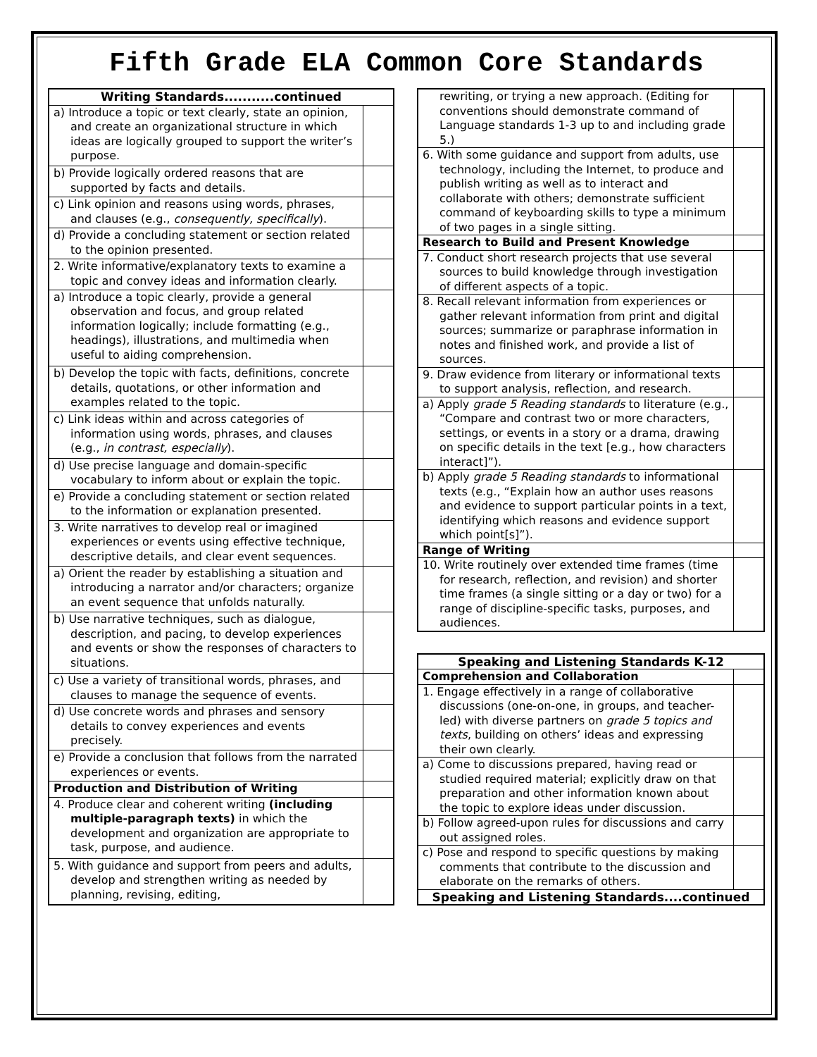Fifth Grade ELA Common Core Standards
| Writing Standards...........continued | |
| --- | --- |
| a) Introduce a topic or text clearly, state an opinion, and create an organizational structure in which ideas are logically grouped to support the writer’s purpose. | |
| b) Provide logically ordered reasons that are supported by facts and details. | |
| c) Link opinion and reasons using words, phrases, and clauses (e.g., consequently, specifically ). | |
| d) Provide a concluding statement or section related to the opinion presented. | |
| 2. Write informative/explanatory texts to examine a topic and convey ideas and information clearly. | |
| a) Introduce a topic clearly, provide a general observation and focus, and group related information logically; include formatting (e.g., headings), illustrations, and multimedia when useful to aiding comprehension. | |
| b) Develop the topic with facts, definitions, concrete details, quotations, or other information and examples related to the topic. | |
| c) Link ideas within and across categories of information using words, phrases, and clauses (e.g., in contrast, especially ). | |
| d) Use precise language and domain-specific vocabulary to inform about or explain the topic. | |
| e) Provide a concluding statement or section related to the information or explanation presented. | |
| 3. Write narratives to develop real or imagined experiences or events using effective technique, descriptive details, and clear event sequences. | |
| a) Orient the reader by establishing a situation and introducing a narrator and/or characters; organize an event sequence that unfolds naturally. | |
| b) Use narrative techniques, such as dialogue, description, and pacing, to develop experiences and events or show the responses of characters to situations. | |
| c) Use a variety of transitional words, phrases, and clauses to manage the sequence of events. | |
| d) Use concrete words and phrases and sensory details to convey experiences and events precisely. | |
| e) Provide a conclusion that follows from the narrated experiences or events. | |
| Production and Distribution of Writing | |
| 4. Produce clear and coherent writing (including multiple-paragraph texts) in which the development and organization are appropriate to task, purpose, and audience. | |
| 5. With guidance and support from peers and adults, develop and strengthen writing as needed by planning, revising, editing, | |
| rewriting, or trying a new approach. (Editing for conventions should demonstrate command of Language standards 1-3 up to and including grade 5.) | |
| 6. With some guidance and support from adults, use technology, including the Internet, to produce and publish writing as well as to interact and collaborate with others; demonstrate sufficient command of keyboarding skills to type a minimum of two pages in a single sitting. | |
| Research to Build and Present Knowledge | |
| 7. Conduct short research projects that use several sources to build knowledge through investigation of different aspects of a topic. | |
| 8. Recall relevant information from experiences or gather relevant information from print and digital sources; summarize or paraphrase information in notes and finished work, and provide a list of sources. | |
| 9. Draw evidence from literary or informational texts to support analysis, reflection, and research. | |
| a) Apply grade 5 Reading standards to literature (e.g., “Compare and contrast two or more characters, settings, or events in a story or a drama, drawing on specific details in the text [e.g., how characters interact]”). | |
| b) Apply grade 5 Reading standards to informational texts (e.g., “Explain how an author uses reasons and evidence to support particular points in a text, identifying which reasons and evidence support which point[s]”). | |
| Range of Writing | |
| 10. Write routinely over extended time frames (time for research, reflection, and revision) and shorter time frames (a single sitting or a day or two) for a range of discipline-specific tasks, purposes, and audiences. | |
| Speaking and Listening Standards K-12 | |
| --- | --- |
| Comprehension and Collaboration | |
| 1. Engage effectively in a range of collaborative discussions (one-on-one, in groups, and teacher-led) with diverse partners on grade 5 topics and texts , building on others’ ideas and expressing their own clearly. | |
| a) Come to discussions prepared, having read or studied required material; explicitly draw on that preparation and other information known about the topic to explore ideas under discussion. | |
| b) Follow agreed-upon rules for discussions and carry out assigned roles. | |
| c) Pose and respond to specific questions by making comments that contribute to the discussion and elaborate on the remarks of others. | |
| Speaking and Listening Standards....continued | |